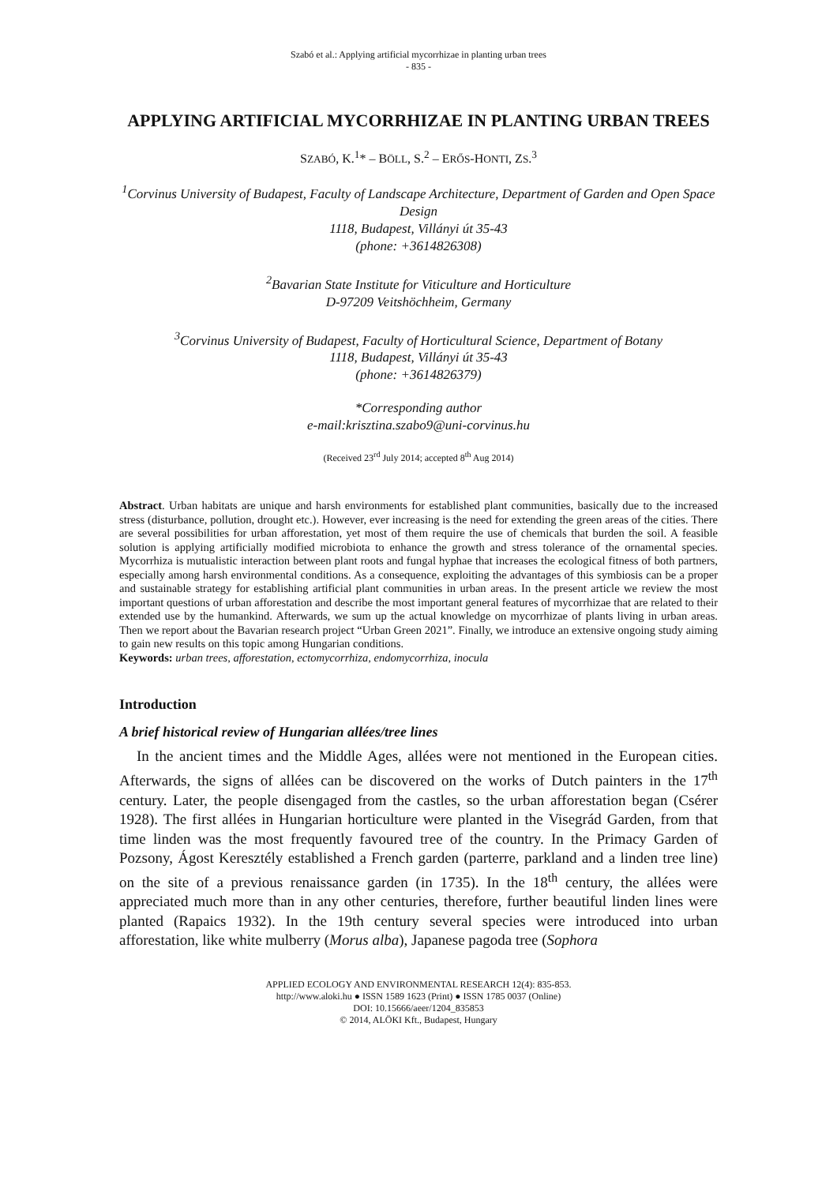Szabó et al.: Applying artificial mycorrhizae in planting urban trees
- 835 -
APPLYING ARTIFICIAL MYCORRHIZAE IN PLANTING URBAN TREES
SZABÓ, K.<sup>1</sup>* – BÖLL, S.<sup>2</sup> – ERŐS-HONTI, ZS.<sup>3</sup>
<sup>1</sup> Corvinus University of Budapest, Faculty of Landscape Architecture, Department of Garden and Open Space Design
1118, Budapest, Villányi út 35-43
(phone: +3614826308)
<sup>2</sup> Bavarian State Institute for Viticulture and Horticulture
D-97209 Veitshöchheim, Germany
<sup>3</sup> Corvinus University of Budapest, Faculty of Horticultural Science, Department of Botany
1118, Budapest, Villányi út 35-43
(phone: +3614826379)
*Corresponding author
e-mail:krisztina.szabo9@uni-corvinus.hu
(Received 23<sup>rd</sup> July 2014; accepted 8<sup>th</sup> Aug 2014)
Abstract. Urban habitats are unique and harsh environments for established plant communities, basically due to the increased stress (disturbance, pollution, drought etc.). However, ever increasing is the need for extending the green areas of the cities. There are several possibilities for urban afforestation, yet most of them require the use of chemicals that burden the soil. A feasible solution is applying artificially modified microbiota to enhance the growth and stress tolerance of the ornamental species. Mycorrhiza is mutualistic interaction between plant roots and fungal hyphae that increases the ecological fitness of both partners, especially among harsh environmental conditions. As a consequence, exploiting the advantages of this symbiosis can be a proper and sustainable strategy for establishing artificial plant communities in urban areas. In the present article we review the most important questions of urban afforestation and describe the most important general features of mycorrhizae that are related to their extended use by the humankind. Afterwards, we sum up the actual knowledge on mycorrhizae of plants living in urban areas. Then we report about the Bavarian research project “Urban Green 2021”. Finally, we introduce an extensive ongoing study aiming to gain new results on this topic among Hungarian conditions.
Keywords: urban trees, afforestation, ectomycorrhiza, endomycorrhiza, inocula
Introduction
A brief historical review of Hungarian allées/tree lines
In the ancient times and the Middle Ages, allées were not mentioned in the European cities. Afterwards, the signs of allées can be discovered on the works of Dutch painters in the 17<sup>th</sup> century. Later, the people disengaged from the castles, so the urban afforestation began (Csérer 1928). The first allées in Hungarian horticulture were planted in the Visegrád Garden, from that time linden was the most frequently favoured tree of the country. In the Primacy Garden of Pozsony, Ágost Keresztély established a French garden (parterre, parkland and a linden tree line) on the site of a previous renaissance garden (in 1735). In the 18<sup>th</sup> century, the allées were appreciated much more than in any other centuries, therefore, further beautiful linden lines were planted (Rapaics 1932). In the 19th century several species were introduced into urban afforestation, like white mulberry (Morus alba), Japanese pagoda tree (Sophora
APPLIED ECOLOGY AND ENVIRONMENTAL RESEARCH 12(4): 835-853.
http://www.aloki.hu ● ISSN 1589 1623 (Print) ● ISSN 1785 0037 (Online)
DOI: 10.15666/aeer/1204_835853
© 2014, ALÖKI Kft., Budapest, Hungary